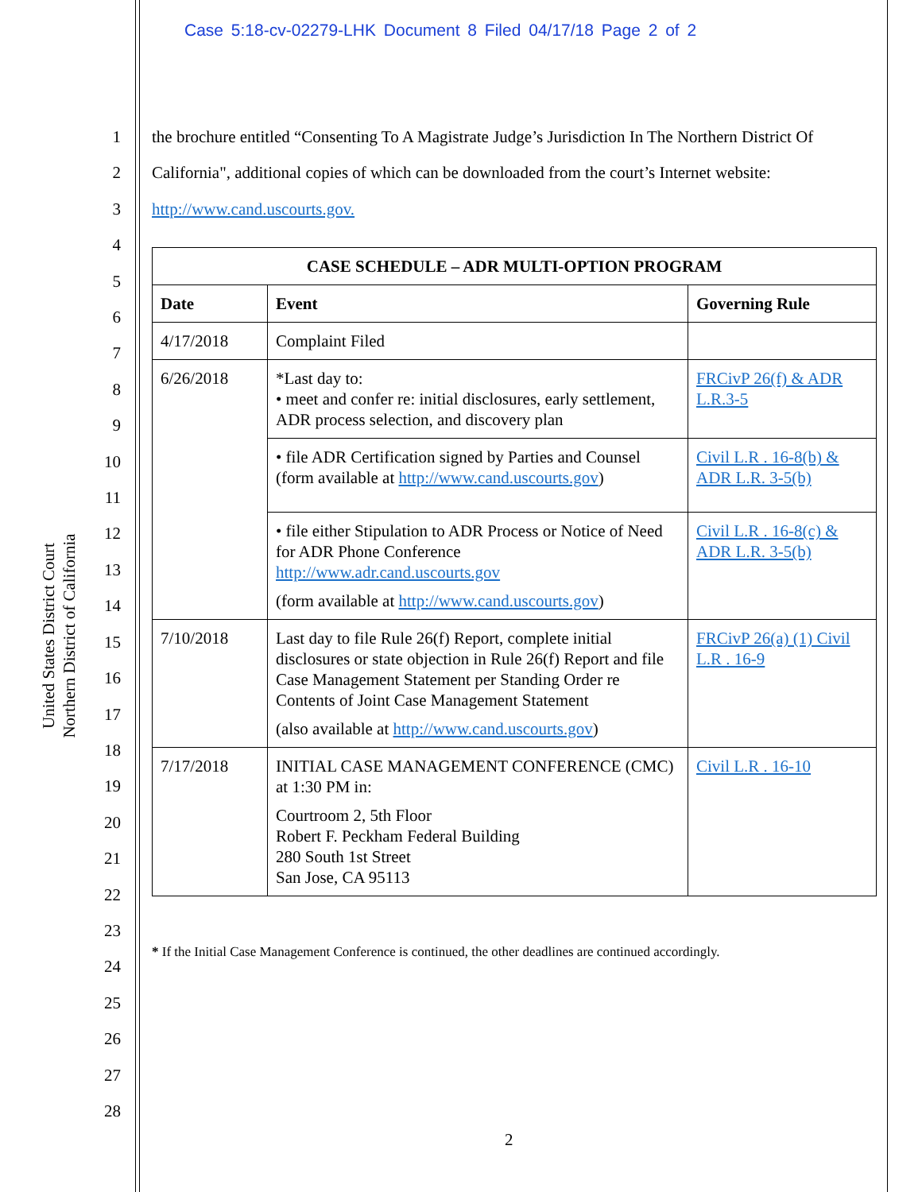Case 5:18-cv-02279-LHK Document 8 Filed 04/17/18 Page 2 of 2
United States District Court
Northern District of California
1
2
3
4
5
6
7
8
9
10
11
12
13
14
15
16
17
18
19
20
21
22
23
24
25
26
27
28
the brochure entitled “Consenting To A Magistrate Judge’s Jurisdiction In The Northern District Of California", additional copies of which can be downloaded from the court’s Internet website: http://www.cand.uscourts.gov.
| CASE SCHEDULE – ADR MULTI-OPTION PROGRAM | | |
| --- | --- | --- |
| Date | Event | Governing Rule |
| 4/17/2018 | Complaint Filed | |
| 6/26/2018 | *Last day to: • meet and confer re: initial disclosures, early settlement, ADR process selection, and discovery plan | FRCivP 26(f) & ADR L.R.3-5 |
| | • file ADR Certification signed by Parties and Counsel (form available at http://www.cand.uscourts.gov ) | Civil L.R . 16-8(b) & ADR L.R. 3-5(b) |
| | • file either Stipulation to ADR Process or Notice of Need for ADR Phone Conference http://www.adr.cand.uscourts.gov (form available at http://www.cand.uscourts.gov ) | Civil L.R . 16-8(c) & ADR L.R. 3-5(b) |
| 7/10/2018 | Last day to file Rule 26(f) Report, complete initial disclosures or state objection in Rule 26(f) Report and file Case Management Statement per Standing Order re Contents of Joint Case Management Statement (also available at http://www.cand.uscourts.gov ) | FRCivP 26(a) (1) Civil L.R . 16-9 |
| 7/17/2018 | INITIAL CASE MANAGEMENT CONFERENCE (CMC) at 1:30 PM in: Courtroom 2, 5th Floor Robert F. Peckham Federal Building 280 South 1st Street San Jose, CA 95113 | Civil L.R . 16-10 |
* If the Initial Case Management Conference is continued, the other deadlines are continued accordingly.
2